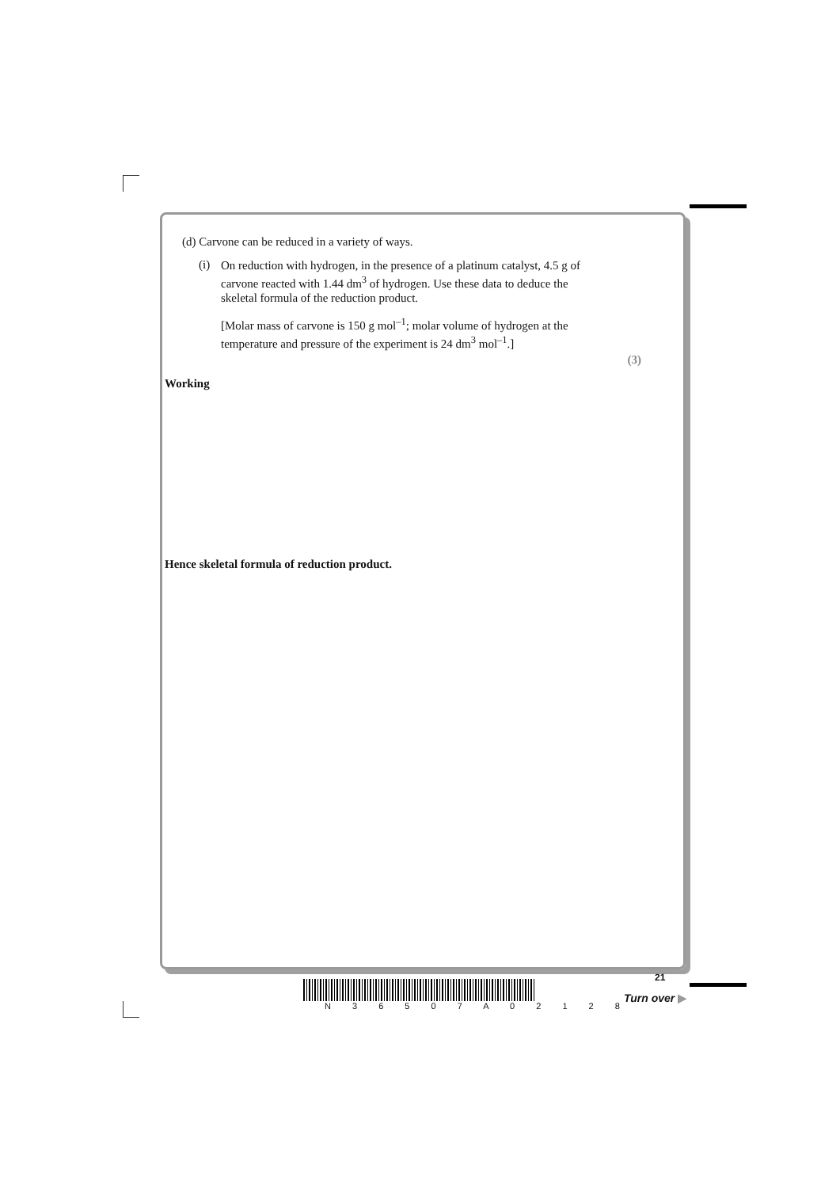(d) Carvone can be reduced in a variety of ways.
(i)
On reduction with hydrogen, in the presence of a platinum catalyst, 4.5 g of carvone reacted with 1.44 dm<sup>3</sup> of hydrogen. Use these data to deduce the skeletal formula of the reduction product.
[Molar mass of carvone is 150 g mol<sup>–1</sup>; molar volume of hydrogen at the temperature and pressure of the experiment is 24 dm<sup>3</sup> mol<sup>–1</sup>.]
(3)
Working
Hence skeletal formula of reduction product.
N 3 6 5 0 7 A 0 2 1 2 8
21
Turn over ▶